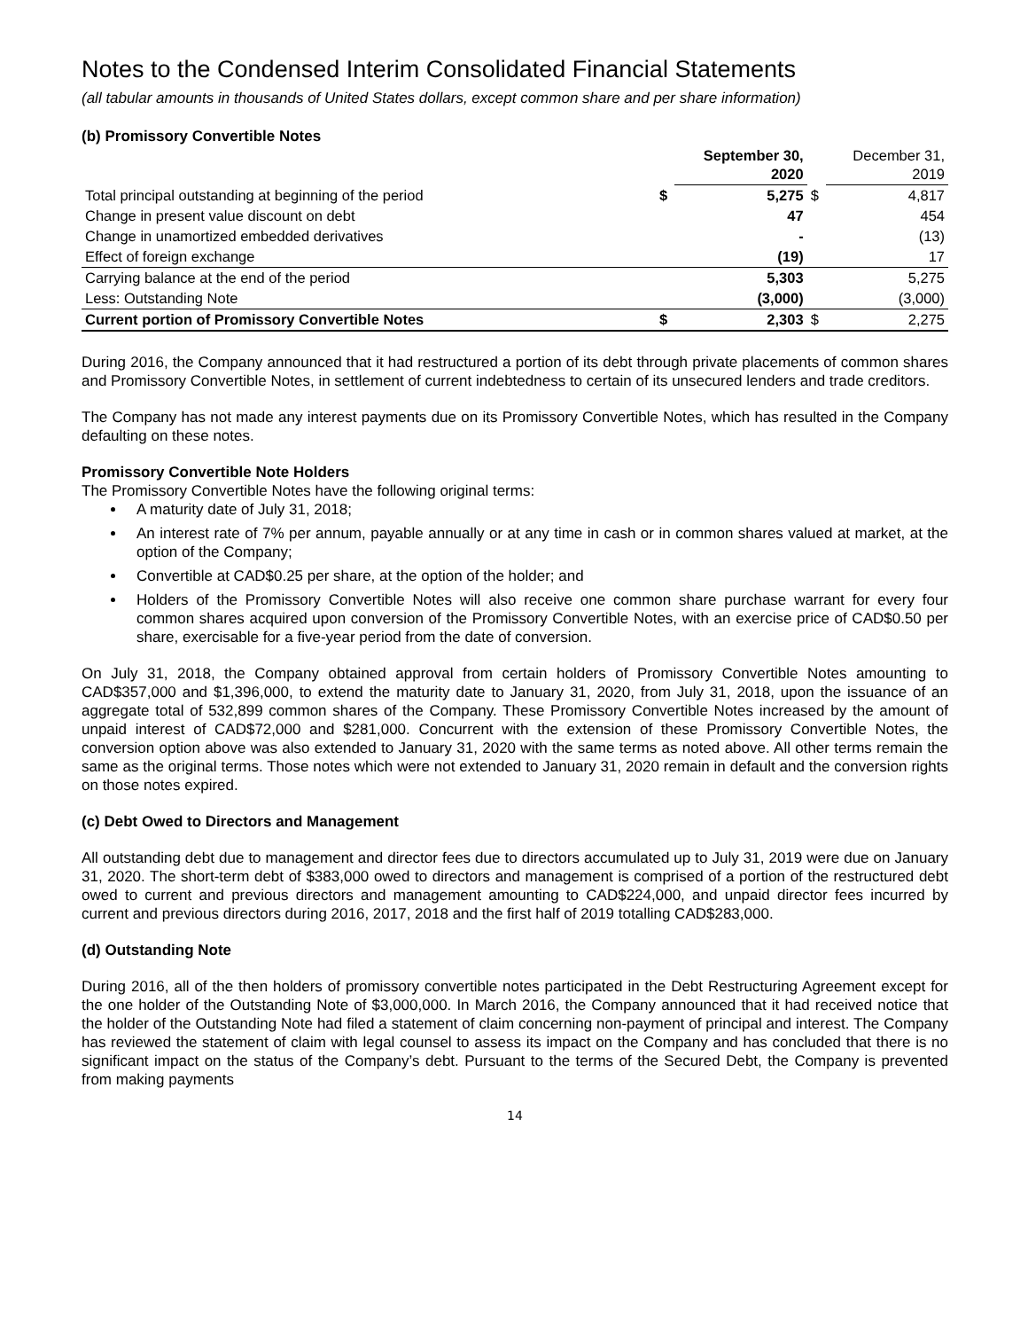Notes to the Condensed Interim Consolidated Financial Statements
(all tabular amounts in thousands of United States dollars, except common share and per share information)
(b) Promissory Convertible Notes
| | | September 30, 2020 | | December 31, 2019 |
| Total principal outstanding at beginning of the period | $ | 5,275 | $ | 4,817 |
| Change in present value discount on debt | | 47 | | 454 |
| Change in unamortized embedded derivatives | | - | | (13) |
| Effect of foreign exchange | | (19) | | 17 |
| Carrying balance at the end of the period | | 5,303 | | 5,275 |
| Less: Outstanding Note | | (3,000) | | (3,000) |
| Current portion of Promissory Convertible Notes | $ | 2,303 | $ | 2,275 |
During 2016, the Company announced that it had restructured a portion of its debt through private placements of common shares and Promissory Convertible Notes, in settlement of current indebtedness to certain of its unsecured lenders and trade creditors.
The Company has not made any interest payments due on its Promissory Convertible Notes, which has resulted in the Company defaulting on these notes.
Promissory Convertible Note Holders
The Promissory Convertible Notes have the following original terms:
A maturity date of July 31, 2018;
An interest rate of 7% per annum, payable annually or at any time in cash or in common shares valued at market, at the option of the Company;
Convertible at CAD$0.25 per share, at the option of the holder; and
Holders of the Promissory Convertible Notes will also receive one common share purchase warrant for every four common shares acquired upon conversion of the Promissory Convertible Notes, with an exercise price of CAD$0.50 per share, exercisable for a five-year period from the date of conversion.
On July 31, 2018, the Company obtained approval from certain holders of Promissory Convertible Notes amounting to CAD$357,000 and $1,396,000, to extend the maturity date to January 31, 2020, from July 31, 2018, upon the issuance of an aggregate total of 532,899 common shares of the Company. These Promissory Convertible Notes increased by the amount of unpaid interest of CAD$72,000 and $281,000. Concurrent with the extension of these Promissory Convertible Notes, the conversion option above was also extended to January 31, 2020 with the same terms as noted above. All other terms remain the same as the original terms. Those notes which were not extended to January 31, 2020 remain in default and the conversion rights on those notes expired.
(c) Debt Owed to Directors and Management
All outstanding debt due to management and director fees due to directors accumulated up to July 31, 2019 were due on January 31, 2020. The short-term debt of $383,000 owed to directors and management is comprised of a portion of the restructured debt owed to current and previous directors and management amounting to CAD$224,000, and unpaid director fees incurred by current and previous directors during 2016, 2017, 2018 and the first half of 2019 totalling CAD$283,000.
(d) Outstanding Note
During 2016, all of the then holders of promissory convertible notes participated in the Debt Restructuring Agreement except for the one holder of the Outstanding Note of $3,000,000. In March 2016, the Company announced that it had received notice that the holder of the Outstanding Note had filed a statement of claim concerning non-payment of principal and interest. The Company has reviewed the statement of claim with legal counsel to assess its impact on the Company and has concluded that there is no significant impact on the status of the Company’s debt. Pursuant to the terms of the Secured Debt, the Company is prevented from making payments
14